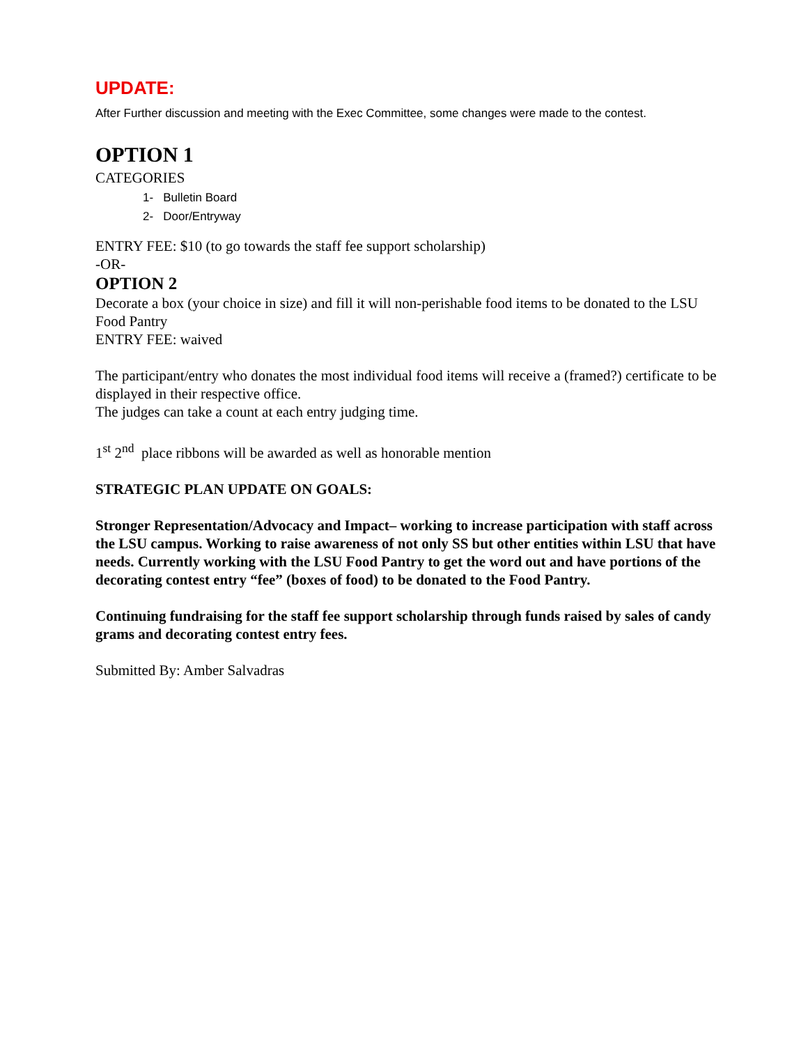UPDATE:
After Further discussion and meeting with the Exec Committee, some changes were made to the contest.
OPTION 1
CATEGORIES
1- Bulletin Board
2- Door/Entryway
ENTRY FEE: $10 (to go towards the staff fee support scholarship)
-OR-
OPTION 2
Decorate a box (your choice in size) and fill it will non-perishable food items to be donated to the LSU Food Pantry
ENTRY FEE: waived
The participant/entry who donates the most individual food items will receive a (framed?) certificate to be displayed in their respective office.
The judges can take a count at each entry judging time.
1<sup>st</sup> 2<sup>nd</sup> place ribbons will be awarded as well as honorable mention
STRATEGIC PLAN UPDATE ON GOALS:
Stronger Representation/Advocacy and Impact– working to increase participation with staff across the LSU campus. Working to raise awareness of not only SS but other entities within LSU that have needs. Currently working with the LSU Food Pantry to get the word out and have portions of the decorating contest entry “fee” (boxes of food) to be donated to the Food Pantry.
Continuing fundraising for the staff fee support scholarship through funds raised by sales of candy grams and decorating contest entry fees.
Submitted By: Amber Salvadras